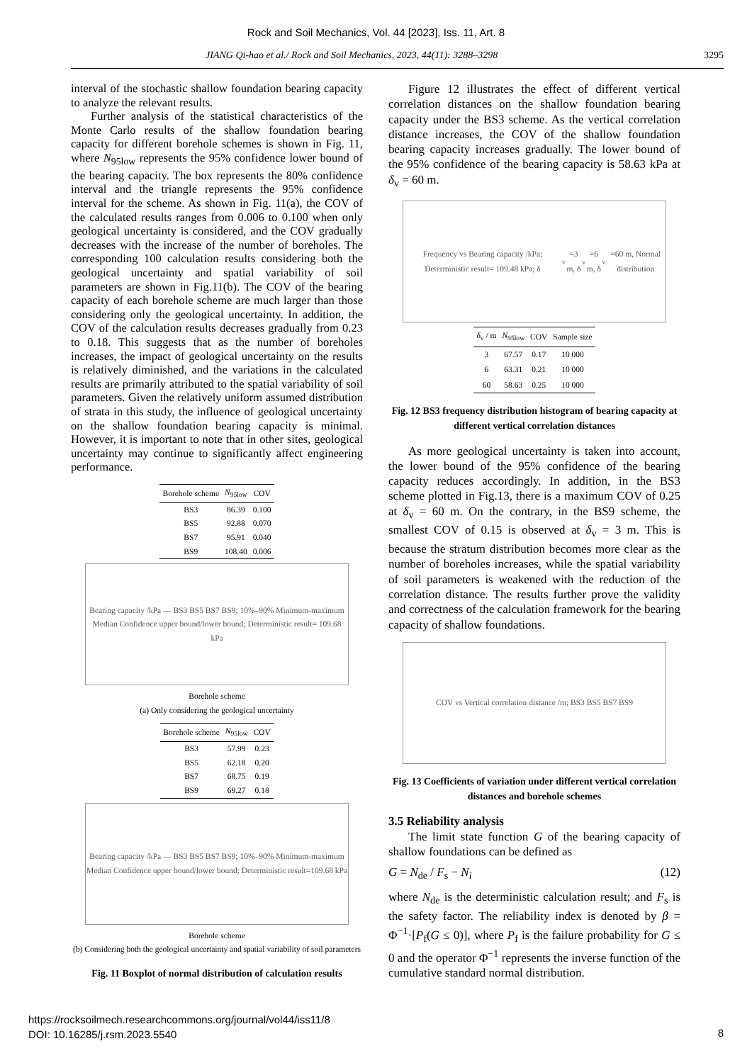Rock and Soil Mechanics, Vol. 44 [2023], Iss. 11, Art. 8
JIANG Qi-hao et al./ Rock and Soil Mechanics, 2023, 44(11): 3288–3298 3295
interval of the stochastic shallow foundation bearing capacity to analyze the relevant results.
Further analysis of the statistical characteristics of the Monte Carlo results of the shallow foundation bearing capacity for different borehole schemes is shown in Fig. 11, where N<sub>95low</sub> represents the 95% confidence lower bound of the bearing capacity. The box represents the 80% confidence interval and the triangle represents the 95% confidence interval for the scheme. As shown in Fig. 11(a), the COV of the calculated results ranges from 0.006 to 0.100 when only geological uncertainty is considered, and the COV gradually decreases with the increase of the number of boreholes. The corresponding 100 calculation results considering both the geological uncertainty and spatial variability of soil parameters are shown in Fig.11(b). The COV of the bearing capacity of each borehole scheme are much larger than those considering only the geological uncertainty. In addition, the COV of the calculation results decreases gradually from 0.23 to 0.18. This suggests that as the number of boreholes increases, the impact of geological uncertainty on the results is relatively diminished, and the variations in the calculated results are primarily attributed to the spatial variability of soil parameters. Given the relatively uniform assumed distribution of strata in this study, the influence of geological uncertainty on the shallow foundation bearing capacity is minimal. However, it is important to note that in other sites, geological uncertainty may continue to significantly affect engineering performance.
| Borehole scheme | N<sub>95low</sub> | COV |
| --- | --- | --- |
| BS3 | 86.39 | 0.100 |
| BS5 | 92.88 | 0.070 |
| BS7 | 95.91 | 0.040 |
| BS9 | 108.40 | 0.006 |
Bearing capacity /kPa — BS3 BS5 BS7 BS9; 10%–90% Minimum-maximum Median Confidence upper bound/lower bound; Deterministic result= 109.68 kPa
Borehole scheme
(a) Only considering the geological uncertainty
| Borehole scheme | N<sub>95low</sub> | COV |
| --- | --- | --- |
| BS3 | 57.99 | 0.23 |
| BS5 | 62.18 | 0.20 |
| BS7 | 68.75 | 0.19 |
| BS9 | 69.27 | 0.18 |
Bearing capacity /kPa — BS3 BS5 BS7 BS9; 10%–90% Minimum-maximum Median Confidence upper bound/lower bound; Deterministic result=109.68 kPa
Borehole scheme
(b) Considering both the geological uncertainty and spatial variability of soil parameters
Fig. 11 Boxplot of normal distribution of calculation results
Figure 12 illustrates the effect of different vertical correlation distances on the shallow foundation bearing capacity under the BS3 scheme. As the vertical correlation distance increases, the COV of the shallow foundation bearing capacity increases gradually. The lower bound of the 95% confidence of the bearing capacity is 58.63 kPa at δ<sub>v</sub> = 60 m.
Frequency vs Bearing capacity /kPa; Deterministic result= 109.48 kPa; δ<sub>v</sub>=3 m, δ<sub>v</sub>=6 m, δ<sub>v</sub>=60 m, Normal distribution
| δ<sub>v</sub> / m | N<sub>95low</sub> | COV | Sample size |
| --- | --- | --- | --- |
| 3 | 67.57 | 0.17 | 10 000 |
| 6 | 63.31 | 0.21 | 10 000 |
| 60 | 58.63 | 0.25 | 10 000 |
Fig. 12 BS3 frequency distribution histogram of bearing capacity at different vertical correlation distances
As more geological uncertainty is taken into account, the lower bound of the 95% confidence of the bearing capacity reduces accordingly. In addition, in the BS3 scheme plotted in Fig.13, there is a maximum COV of 0.25 at δ<sub>v</sub> = 60 m. On the contrary, in the BS9 scheme, the smallest COV of 0.15 is observed at δ<sub>v</sub> = 3 m. This is because the stratum distribution becomes more clear as the number of boreholes increases, while the spatial variability of soil parameters is weakened with the reduction of the correlation distance. The results further prove the validity and correctness of the calculation framework for the bearing capacity of shallow foundations.
COV vs Vertical correlation distance /m; BS3 BS5 BS7 BS9
Fig. 13 Coefficients of variation under different vertical correlation distances and borehole schemes
3.5 Reliability analysis
The limit state function G of the bearing capacity of shallow foundations can be defined as
G = N<sub>de</sub> / F<sub>s</sub> − N<sub>i</sub> (12)
where N<sub>de</sub> is the deterministic calculation result; and F<sub>s</sub> is the safety factor. The reliability index is denoted by β = Φ<sup>−1</sup>·[P<sub>f</sub>(G ≤ 0)], where P<sub>f</sub> is the failure probability for G ≤ 0 and the operator Φ<sup>−1</sup> represents the inverse function of the cumulative standard normal distribution.
https://rocksoilmech.researchcommons.org/journal/vol44/iss11/8
DOI: 10.16285/j.rsm.2023.5540
8